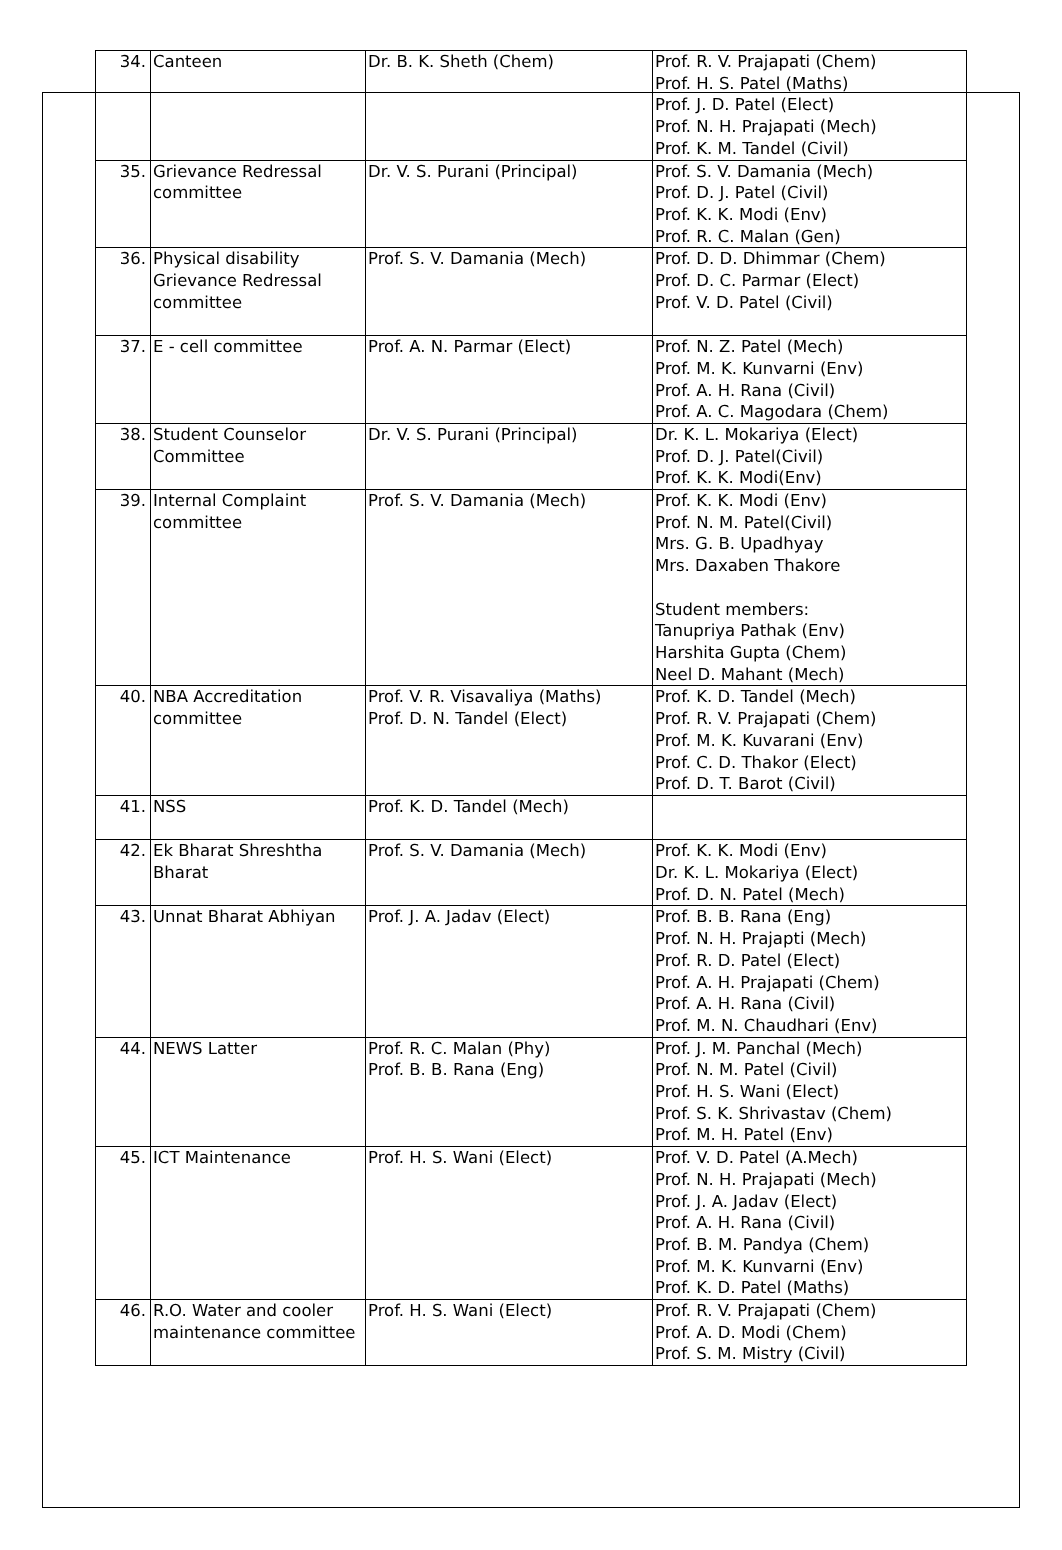| 34. | Canteen | Dr. B. K. Sheth (Chem) | Prof. R. V. Prajapati (Chem) Prof. H. S. Patel (Maths) Prof. J. D. Patel (Elect) Prof. N. H. Prajapati (Mech) Prof. K. M. Tandel (Civil) |
| 35. | Grievance Redressal committee | Dr. V. S. Purani (Principal) | Prof. S. V. Damania (Mech) Prof. D. J. Patel (Civil) Prof. K. K. Modi (Env) Prof. R. C. Malan (Gen) |
| 36. | Physical disability Grievance Redressal committee | Prof. S. V. Damania (Mech) | Prof. D. D. Dhimmar (Chem) Prof. D. C. Parmar (Elect) Prof. V. D. Patel (Civil) |
| 37. | E - cell committee | Prof. A. N. Parmar (Elect) | Prof. N. Z. Patel (Mech) Prof. M. K. Kunvarni (Env) Prof. A. H. Rana (Civil) Prof. A. C. Magodara (Chem) |
| 38. | Student Counselor Committee | Dr. V. S. Purani (Principal) | Dr. K. L. Mokariya (Elect) Prof. D. J. Patel(Civil) Prof. K. K. Modi(Env) |
| 39. | Internal Complaint committee | Prof. S. V. Damania (Mech) | Prof. K. K. Modi (Env) Prof. N. M. Patel(Civil) Mrs. G. B. Upadhyay Mrs. Daxaben Thakore Student members: Tanupriya Pathak (Env) Harshita Gupta (Chem) Neel D. Mahant (Mech) |
| 40. | NBA Accreditation committee | Prof. V. R. Visavaliya (Maths) Prof. D. N. Tandel (Elect) | Prof. K. D. Tandel (Mech) Prof. R. V. Prajapati (Chem) Prof. M. K. Kuvarani (Env) Prof. C. D. Thakor (Elect) Prof. D. T. Barot (Civil) |
| 41. | NSS | Prof. K. D. Tandel (Mech) | |
| 42. | Ek Bharat Shreshtha Bharat | Prof. S. V. Damania (Mech) | Prof. K. K. Modi (Env) Dr. K. L. Mokariya (Elect) Prof. D. N. Patel (Mech) |
| 43. | Unnat Bharat Abhiyan | Prof. J. A. Jadav (Elect) | Prof. B. B. Rana (Eng) Prof. N. H. Prajapti (Mech) Prof. R. D. Patel (Elect) Prof. A. H. Prajapati (Chem) Prof. A. H. Rana (Civil) Prof. M. N. Chaudhari (Env) |
| 44. | NEWS Latter | Prof. R. C. Malan (Phy) Prof. B. B. Rana (Eng) | Prof. J. M. Panchal (Mech) Prof. N. M. Patel (Civil) Prof. H. S. Wani (Elect) Prof. S. K. Shrivastav (Chem) Prof. M. H. Patel (Env) |
| 45. | ICT Maintenance | Prof. H. S. Wani (Elect) | Prof. V. D. Patel (A.Mech) Prof. N. H. Prajapati (Mech) Prof. J. A. Jadav (Elect) Prof. A. H. Rana (Civil) Prof. B. M. Pandya (Chem) Prof. M. K. Kunvarni (Env) Prof. K. D. Patel (Maths) |
| 46. | R.O. Water and cooler maintenance committee | Prof. H. S. Wani (Elect) | Prof. R. V. Prajapati (Chem) Prof. A. D. Modi (Chem) Prof. S. M. Mistry (Civil) |